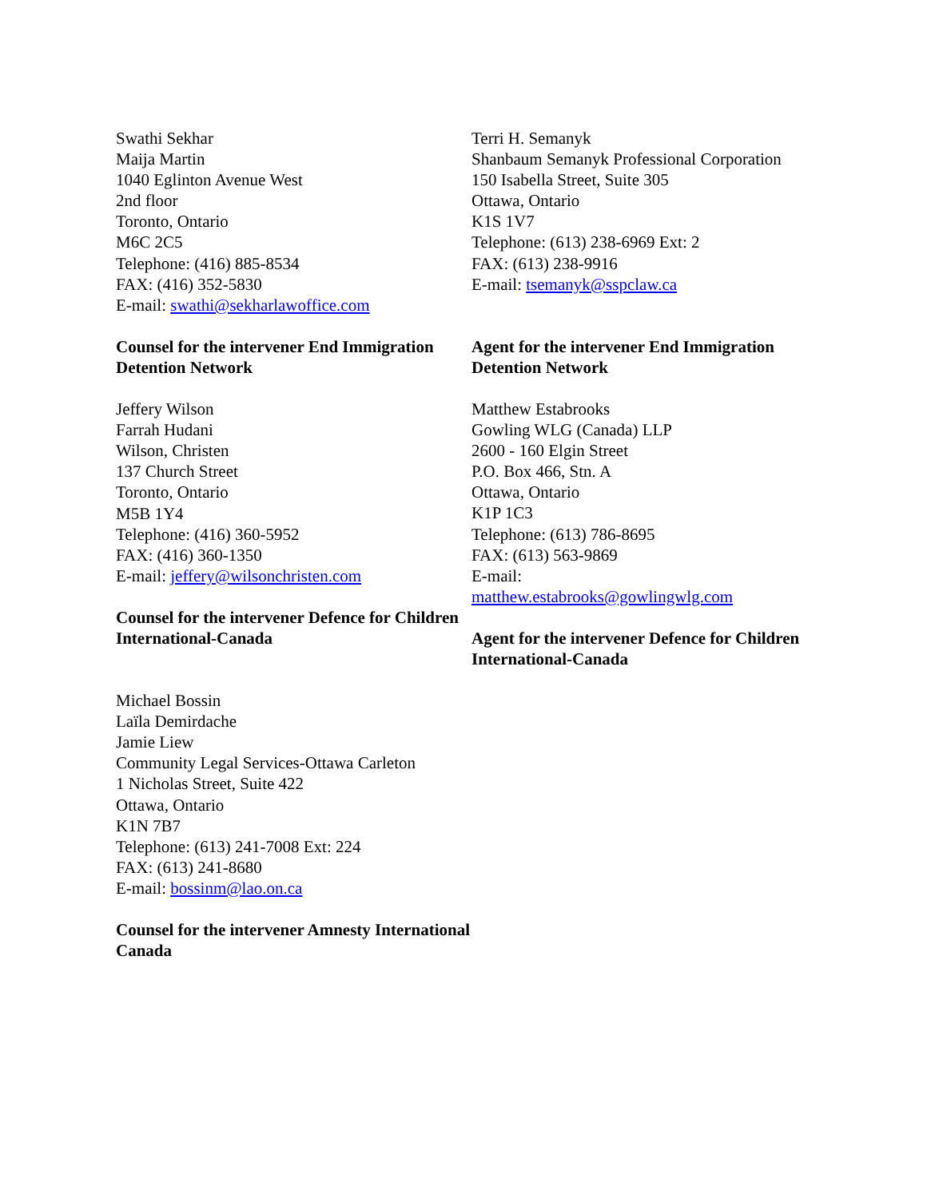Swathi Sekhar
Maija Martin
1040 Eglinton Avenue West
2nd floor
Toronto, Ontario
M6C 2C5
Telephone: (416) 885-8534
FAX: (416) 352-5830
E-mail: swathi@sekharlawoffice.com
Counsel for the intervener End Immigration Detention Network
Jeffery Wilson
Farrah Hudani
Wilson, Christen
137 Church Street
Toronto, Ontario
M5B 1Y4
Telephone: (416) 360-5952
FAX: (416) 360-1350
E-mail: jeffery@wilsonchristen.com
Counsel for the intervener Defence for Children International-Canada
Michael Bossin
Laïla Demirdache
Jamie Liew
Community Legal Services-Ottawa Carleton
1 Nicholas Street, Suite 422
Ottawa, Ontario
K1N 7B7
Telephone: (613) 241-7008 Ext: 224
FAX: (613) 241-8680
E-mail: bossinm@lao.on.ca
Counsel for the intervener Amnesty International Canada
Terri H. Semanyk
Shanbaum Semanyk Professional Corporation
150 Isabella Street, Suite 305
Ottawa, Ontario
K1S 1V7
Telephone: (613) 238-6969 Ext: 2
FAX: (613) 238-9916
E-mail: tsemanyk@sspclaw.ca
Agent for the intervener End Immigration Detention Network
Matthew Estabrooks
Gowling WLG (Canada) LLP
2600 - 160 Elgin Street
P.O. Box 466, Stn. A
Ottawa, Ontario
K1P 1C3
Telephone: (613) 786-8695
FAX: (613) 563-9869
E-mail:
matthew.estabrooks@gowlingwlg.com
Agent for the intervener Defence for Children International-Canada